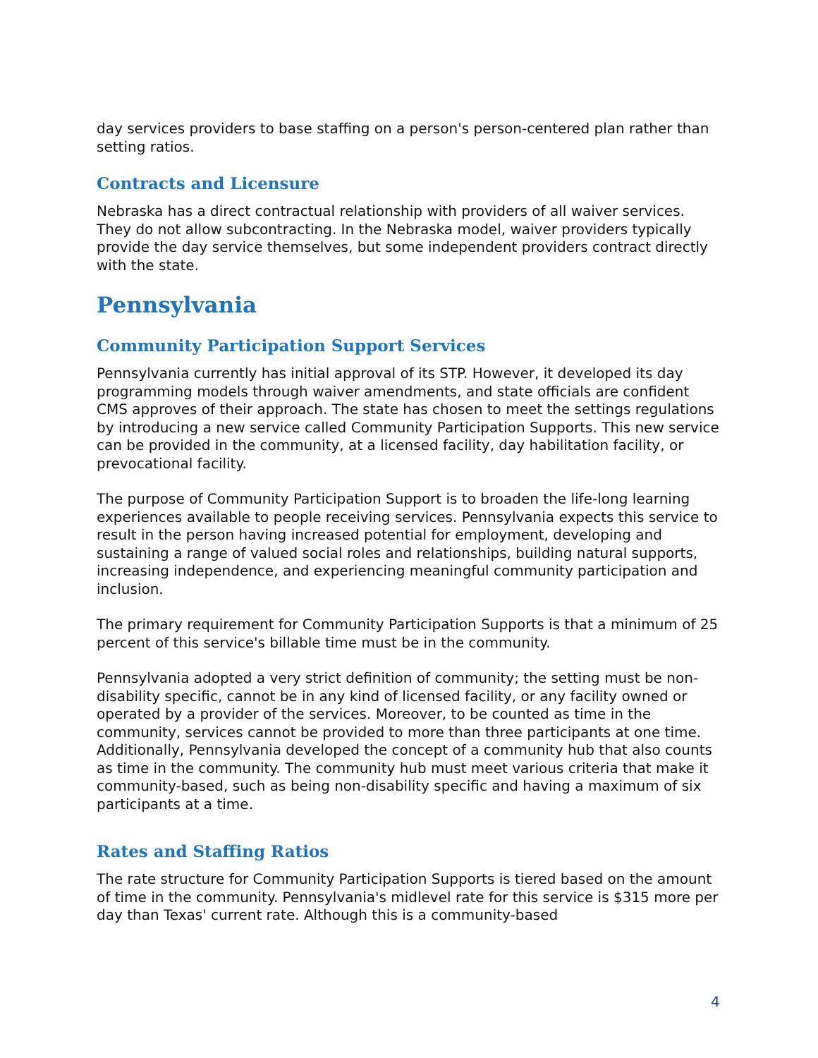day services providers to base staffing on a person's person-centered plan rather than setting ratios.
Contracts and Licensure
Nebraska has a direct contractual relationship with providers of all waiver services. They do not allow subcontracting. In the Nebraska model, waiver providers typically provide the day service themselves, but some independent providers contract directly with the state.
Pennsylvania
Community Participation Support Services
Pennsylvania currently has initial approval of its STP. However, it developed its day programming models through waiver amendments, and state officials are confident CMS approves of their approach. The state has chosen to meet the settings regulations by introducing a new service called Community Participation Supports. This new service can be provided in the community, at a licensed facility, day habilitation facility, or prevocational facility.
The purpose of Community Participation Support is to broaden the life-long learning experiences available to people receiving services. Pennsylvania expects this service to result in the person having increased potential for employment, developing and sustaining a range of valued social roles and relationships, building natural supports, increasing independence, and experiencing meaningful community participation and inclusion.
The primary requirement for Community Participation Supports is that a minimum of 25 percent of this service's billable time must be in the community.
Pennsylvania adopted a very strict definition of community; the setting must be non-disability specific, cannot be in any kind of licensed facility, or any facility owned or operated by a provider of the services. Moreover, to be counted as time in the community, services cannot be provided to more than three participants at one time. Additionally, Pennsylvania developed the concept of a community hub that also counts as time in the community. The community hub must meet various criteria that make it community-based, such as being non-disability specific and having a maximum of six participants at a time.
Rates and Staffing Ratios
The rate structure for Community Participation Supports is tiered based on the amount of time in the community. Pennsylvania's midlevel rate for this service is $315 more per day than Texas' current rate. Although this is a community-based
4